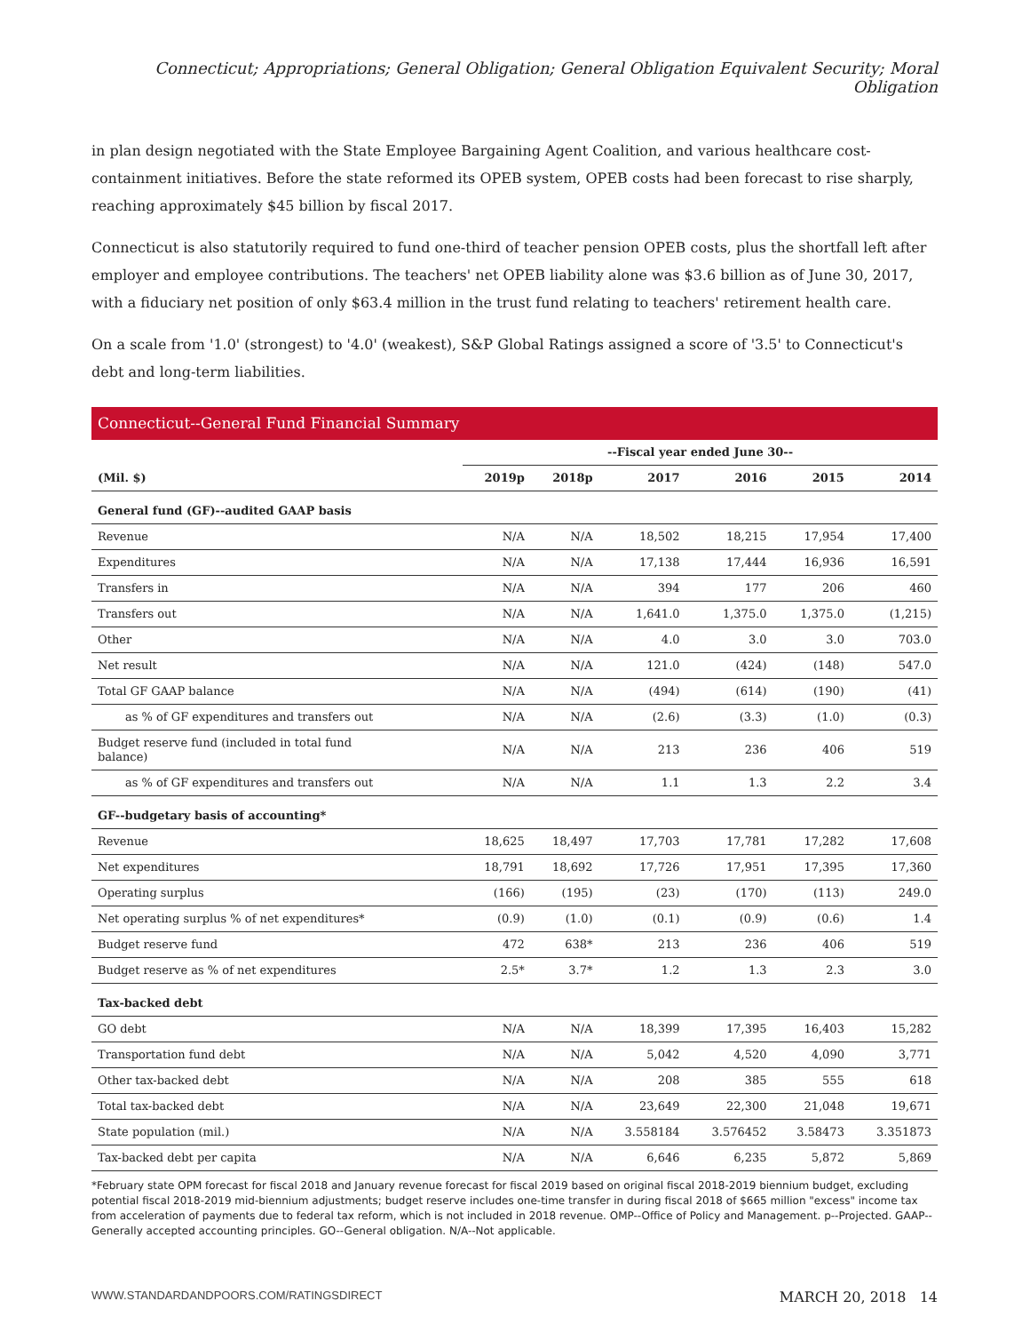Connecticut; Appropriations; General Obligation; General Obligation Equivalent Security; Moral Obligation
in plan design negotiated with the State Employee Bargaining Agent Coalition, and various healthcare cost-containment initiatives. Before the state reformed its OPEB system, OPEB costs had been forecast to rise sharply, reaching approximately $45 billion by fiscal 2017.
Connecticut is also statutorily required to fund one-third of teacher pension OPEB costs, plus the shortfall left after employer and employee contributions. The teachers' net OPEB liability alone was $3.6 billion as of June 30, 2017, with a fiduciary net position of only $63.4 million in the trust fund relating to teachers' retirement health care.
On a scale from '1.0' (strongest) to '4.0' (weakest), S&P Global Ratings assigned a score of '3.5' to Connecticut's debt and long-term liabilities.
Connecticut--General Fund Financial Summary
| | --Fiscal year ended June 30-- | | | | | |
| --- | --- | --- | --- | --- | --- | --- |
| (Mil. $) | 2019p | 2018p | 2017 | 2016 | 2015 | 2014 |
| General fund (GF)--audited GAAP basis | | | | | | |
| Revenue | N/A | N/A | 18,502 | 18,215 | 17,954 | 17,400 |
| Expenditures | N/A | N/A | 17,138 | 17,444 | 16,936 | 16,591 |
| Transfers in | N/A | N/A | 394 | 177 | 206 | 460 |
| Transfers out | N/A | N/A | 1,641.0 | 1,375.0 | 1,375.0 | (1,215) |
| Other | N/A | N/A | 4.0 | 3.0 | 3.0 | 703.0 |
| Net result | N/A | N/A | 121.0 | (424) | (148) | 547.0 |
| Total GF GAAP balance | N/A | N/A | (494) | (614) | (190) | (41) |
| as % of GF expenditures and transfers out | N/A | N/A | (2.6) | (3.3) | (1.0) | (0.3) |
| Budget reserve fund (included in total fund balance) | N/A | N/A | 213 | 236 | 406 | 519 |
| as % of GF expenditures and transfers out | N/A | N/A | 1.1 | 1.3 | 2.2 | 3.4 |
| GF--budgetary basis of accounting* | | | | | | |
| Revenue | 18,625 | 18,497 | 17,703 | 17,781 | 17,282 | 17,608 |
| Net expenditures | 18,791 | 18,692 | 17,726 | 17,951 | 17,395 | 17,360 |
| Operating surplus | (166) | (195) | (23) | (170) | (113) | 249.0 |
| Net operating surplus % of net expenditures* | (0.9) | (1.0) | (0.1) | (0.9) | (0.6) | 1.4 |
| Budget reserve fund | 472 | 638* | 213 | 236 | 406 | 519 |
| Budget reserve as % of net expenditures | 2.5* | 3.7* | 1.2 | 1.3 | 2.3 | 3.0 |
| Tax-backed debt | | | | | | |
| GO debt | N/A | N/A | 18,399 | 17,395 | 16,403 | 15,282 |
| Transportation fund debt | N/A | N/A | 5,042 | 4,520 | 4,090 | 3,771 |
| Other tax-backed debt | N/A | N/A | 208 | 385 | 555 | 618 |
| Total tax-backed debt | N/A | N/A | 23,649 | 22,300 | 21,048 | 19,671 |
| State population (mil.) | N/A | N/A | 3.558184 | 3.576452 | 3.58473 | 3.351873 |
| Tax-backed debt per capita | N/A | N/A | 6,646 | 6,235 | 5,872 | 5,869 |
*February state OPM forecast for fiscal 2018 and January revenue forecast for fiscal 2019 based on original fiscal 2018-2019 biennium budget, excluding potential fiscal 2018-2019 mid-biennium adjustments; budget reserve includes one-time transfer in during fiscal 2018 of $665 million "excess" income tax from acceleration of payments due to federal tax reform, which is not included in 2018 revenue. OMP--Office of Policy and Management. p--Projected. GAAP--Generally accepted accounting principles. GO--General obligation. N/A--Not applicable.
WWW.STANDARDANDPOORS.COM/RATINGSDIRECT MARCH 20, 2018 14